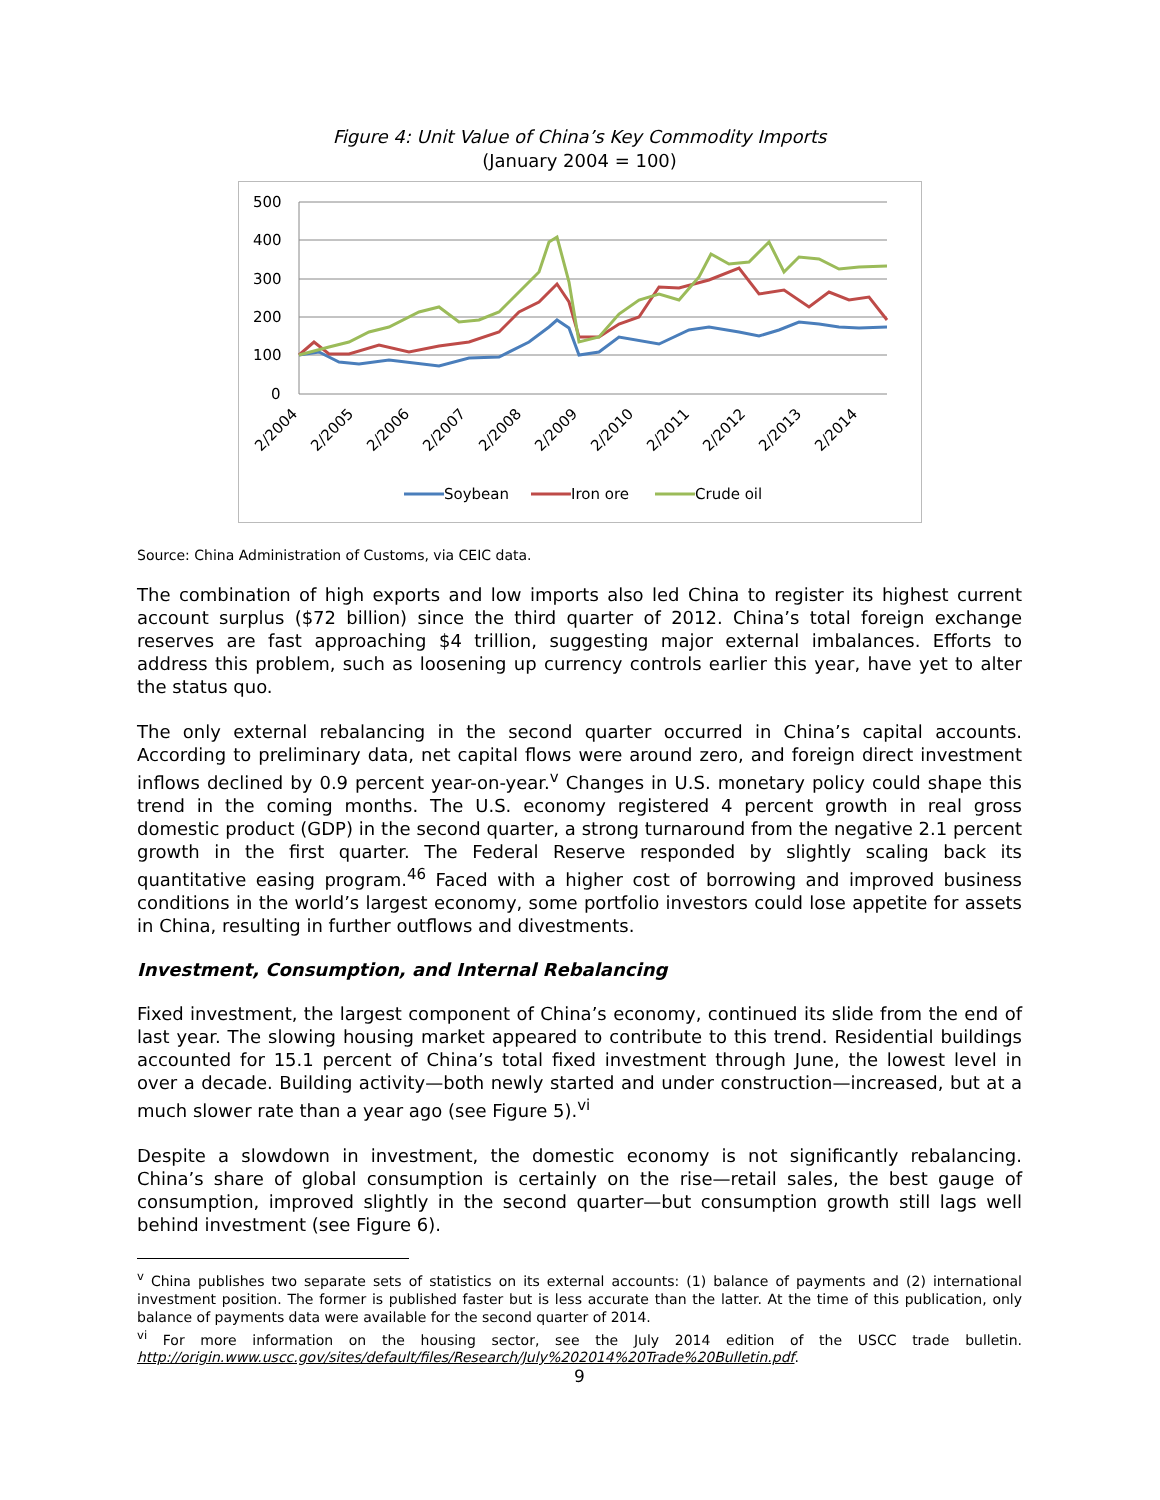Figure 4: Unit Value of China’s Key Commodity Imports
(January 2004 = 100)
500
400
300
200
100
0
2/2004
2/2005
2/2006
2/2007
2/2008
2/2009
2/2010
2/2011
2/2012
2/2013
2/2014
Soybean
Iron ore
Crude oil
Source: China Administration of Customs, via CEIC data.
The combination of high exports and low imports also led China to register its highest current account surplus ($72 billion) since the third quarter of 2012. China’s total foreign exchange reserves are fast approaching $4 trillion, suggesting major external imbalances. Efforts to address this problem, such as loosening up currency controls earlier this year, have yet to alter the status quo.
The only external rebalancing in the second quarter occurred in China’s capital accounts. According to preliminary data, net capital flows were around zero, and foreign direct investment inflows declined by 0.9 percent year-on-year.<sup>v</sup> Changes in U.S. monetary policy could shape this trend in the coming months. The U.S. economy registered 4 percent growth in real gross domestic product (GDP) in the second quarter, a strong turnaround from the negative 2.1 percent growth in the first quarter. The Federal Reserve responded by slightly scaling back its quantitative easing program.<sup>46</sup> Faced with a higher cost of borrowing and improved business conditions in the world’s largest economy, some portfolio investors could lose appetite for assets in China, resulting in further outflows and divestments.
Investment, Consumption, and Internal Rebalancing
Fixed investment, the largest component of China’s economy, continued its slide from the end of last year. The slowing housing market appeared to contribute to this trend. Residential buildings accounted for 15.1 percent of China’s total fixed investment through June, the lowest level in over a decade. Building activity—both newly started and under construction—increased, but at a much slower rate than a year ago (see Figure 5).<sup>vi</sup>
Despite a slowdown in investment, the domestic economy is not significantly rebalancing. China’s share of global consumption is certainly on the rise—retail sales, the best gauge of consumption, improved slightly in the second quarter—but consumption growth still lags well behind investment (see Figure 6).
<sup>v</sup> China publishes two separate sets of statistics on its external accounts: (1) balance of payments and (2) international investment position. The former is published faster but is less accurate than the latter. At the time of this publication, only balance of payments data were available for the second quarter of 2014.
<sup>vi</sup> For more information on the housing sector, see the July 2014 edition of the USCC trade bulletin. http://origin.www.uscc.gov/sites/default/files/Research/July%202014%20Trade%20Bulletin.pdf.
9